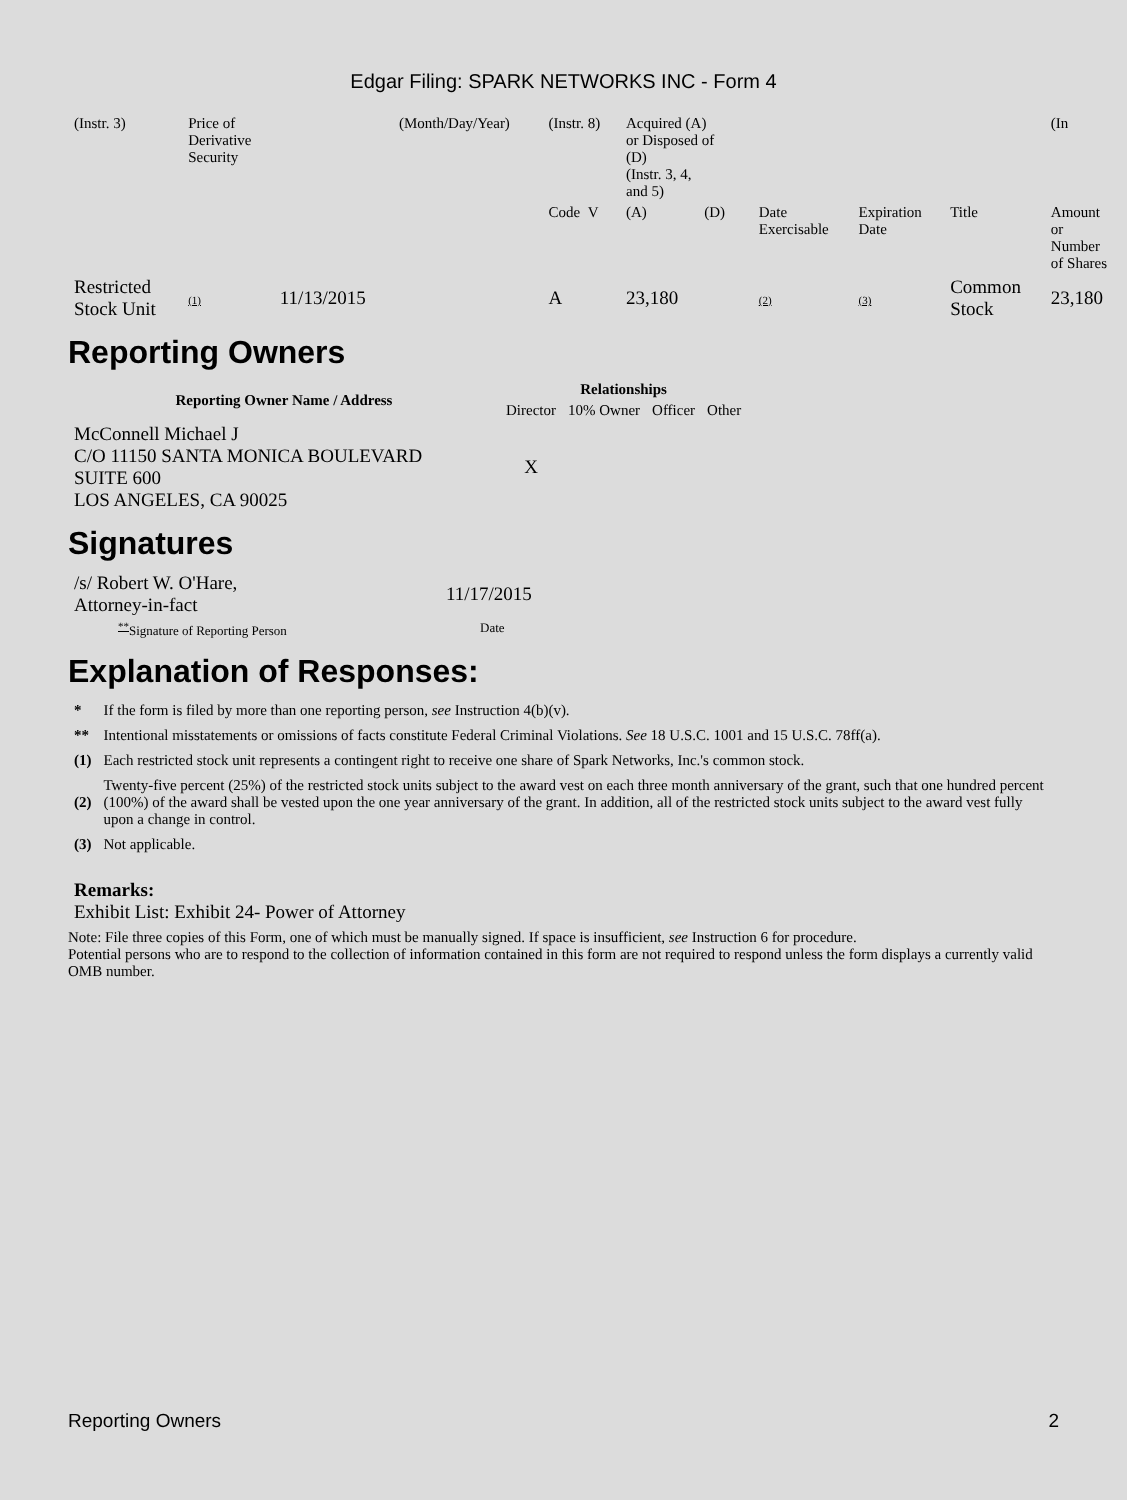Edgar Filing: SPARK NETWORKS INC - Form 4
| (Instr. 3) | Price of Derivative Security | | (Month/Day/Year) | (Instr. 8) | Acquired (A) or Disposed of (D) (Instr. 3, 4, and 5) | | | | | | (In |
| | | | | Code V | (A) | (D) | | Date Exercisable | Expiration Date | Title | Amount or Number of Shares |
| Restricted Stock Unit | (1) | 11/13/2015 | | A | 23,180 | | | (2) | (3) | Common Stock | 23,180 |
Reporting Owners
| Reporting Owner Name / Address | Relationships | | | |
| --- | --- | --- | --- | --- |
| | Director | 10% Owner | Officer | Other |
| McConnell Michael J C/O 11150 SANTA MONICA BOULEVARD SUITE 600 LOS ANGELES, CA 90025 | X | | | |
Signatures
| /s/ Robert W. O'Hare, Attorney-in-fact | 11/17/2015 |
| <sup>**</sup> Signature of Reporting Person | Date |
Explanation of Responses:
| * | If the form is filed by more than one reporting person, see Instruction 4(b)(v). |
| ** | Intentional misstatements or omissions of facts constitute Federal Criminal Violations. See 18 U.S.C. 1001 and 15 U.S.C. 78ff(a). |
| (1) | Each restricted stock unit represents a contingent right to receive one share of Spark Networks, Inc.'s common stock. |
| (2) | Twenty-five percent (25%) of the restricted stock units subject to the award vest on each three month anniversary of the grant, such that one hundred percent (100%) of the award shall be vested upon the one year anniversary of the grant. In addition, all of the restricted stock units subject to the award vest fully upon a change in control. |
| (3) | Not applicable. |
Remarks:
Exhibit List: Exhibit 24- Power of Attorney
Note: File three copies of this Form, one of which must be manually signed. If space is insufficient, see Instruction 6 for procedure.
Potential persons who are to respond to the collection of information contained in this form are not required to respond unless the form displays a currently valid OMB number.
Reporting Owners 2